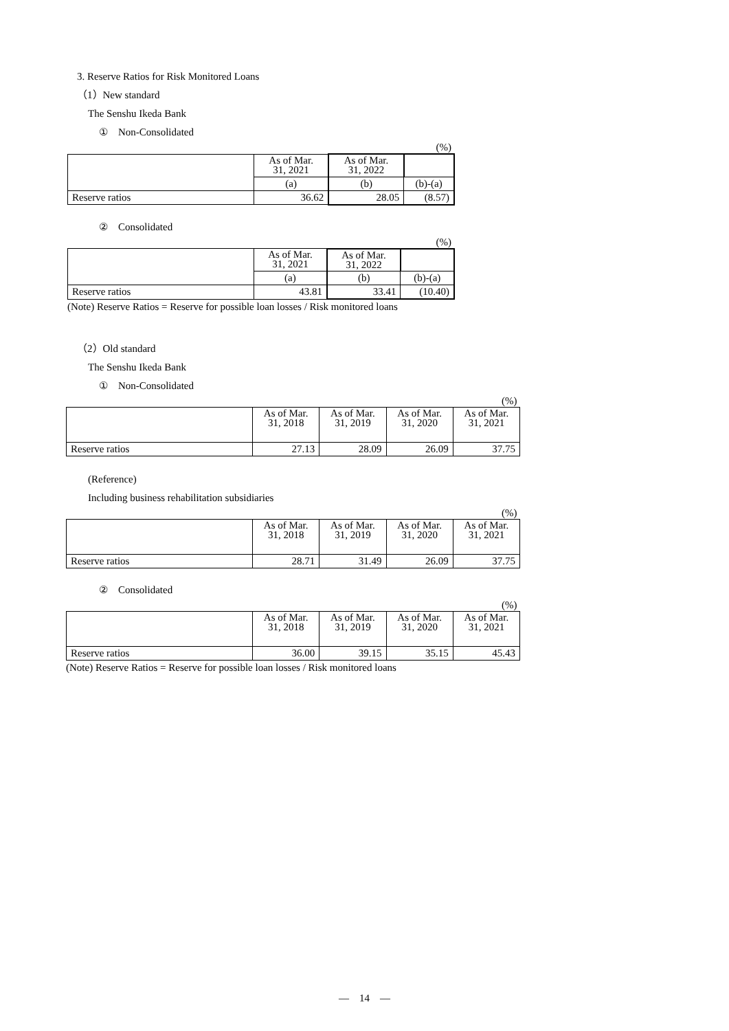3. Reserve Ratios for Risk Monitored Loans
（1）New standard
The Senshu Ikeda Bank
①　Non-Consolidated
| (%) | | | |
| | As of Mar. 31, 2021 | As of Mar. 31, 2022 | |
| | (a) | (b) | (b)-(a) |
| Reserve ratios | 36.62 | 28.05 | (8.57) |
②　Consolidated
| (%) | | | |
| | As of Mar. 31, 2021 | As of Mar. 31, 2022 | |
| | (a) | (b) | (b)-(a) |
| Reserve ratios | 43.81 | 33.41 | (10.40) |
(Note) Reserve Ratios = Reserve for possible loan losses / Risk monitored loans
（2）Old standard
The Senshu Ikeda Bank
①　Non-Consolidated
| (%) | | | | |
| | As of Mar. 31, 2018 | As of Mar. 31, 2019 | As of Mar. 31, 2020 | As of Mar. 31, 2021 |
| Reserve ratios | 27.13 | 28.09 | 26.09 | 37.75 |
(Reference)
Including business rehabilitation subsidiaries
| (%) | | | | |
| | As of Mar. 31, 2018 | As of Mar. 31, 2019 | As of Mar. 31, 2020 | As of Mar. 31, 2021 |
| Reserve ratios | 28.71 | 31.49 | 26.09 | 37.75 |
②　Consolidated
| (%) | | | | |
| | As of Mar. 31, 2018 | As of Mar. 31, 2019 | As of Mar. 31, 2020 | As of Mar. 31, 2021 |
| Reserve ratios | 36.00 | 39.15 | 35.15 | 45.43 |
(Note) Reserve Ratios = Reserve for possible loan losses / Risk monitored loans
—　14　—